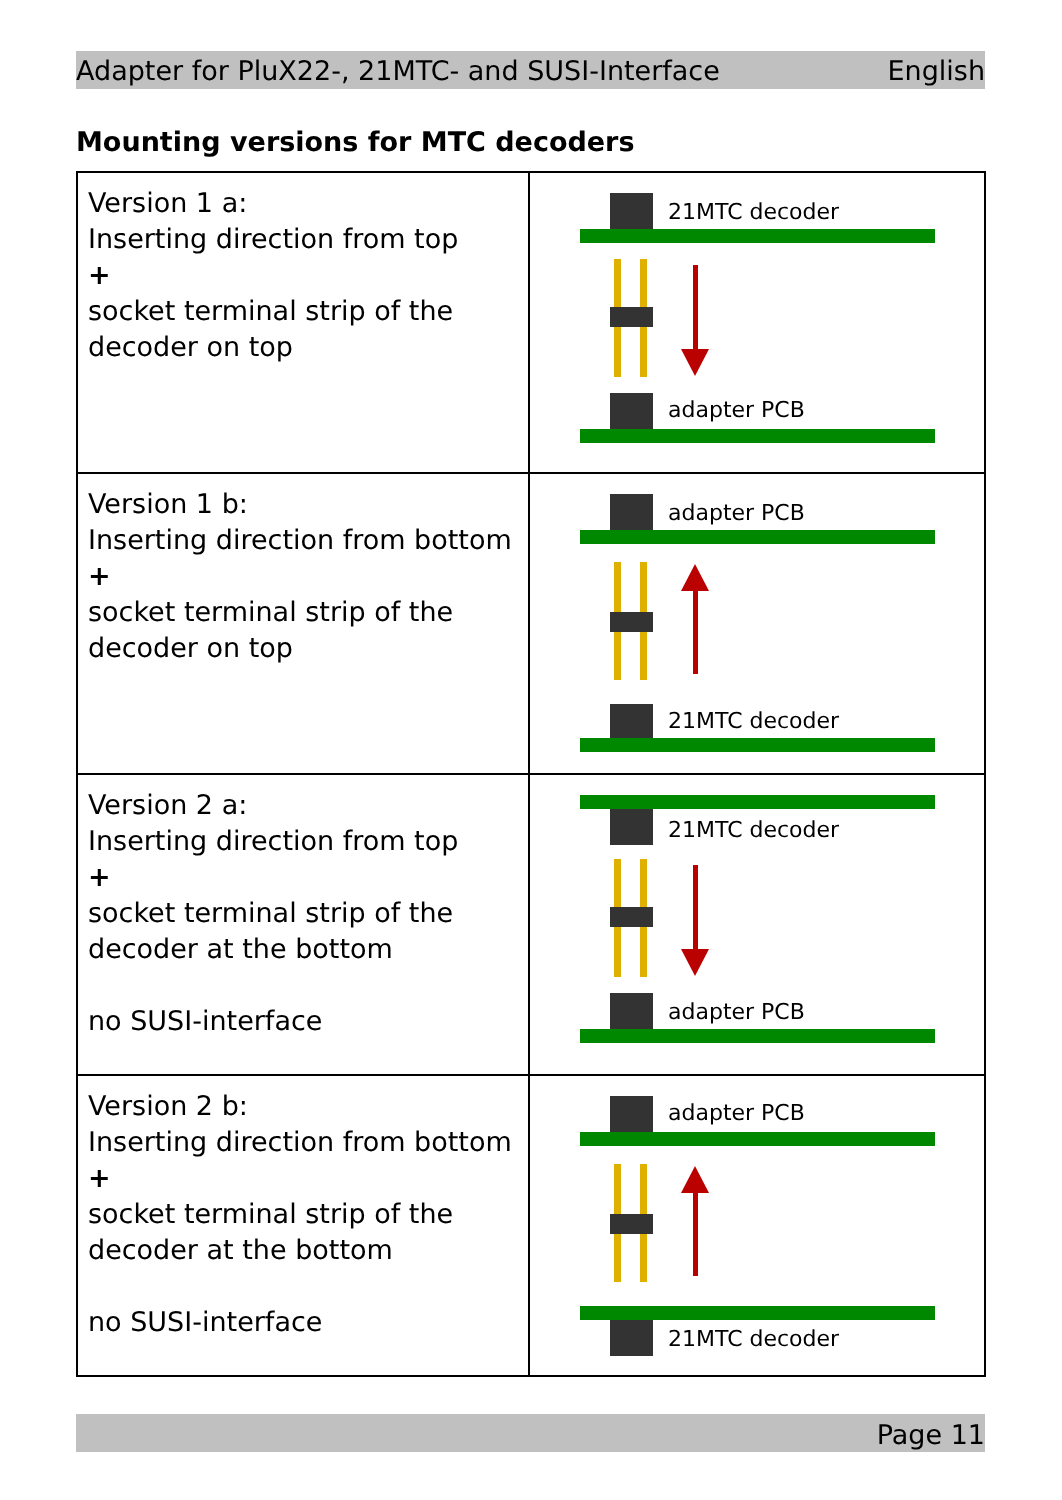Adapter for PluX22-, 21MTC- and SUSI-Interface English
Mounting versions for MTC decoders
| Version 1 a: Inserting direction from top + socket terminal strip of the decoder on top | 21MTC decoder adapter PCB |
| Version 1 b: Inserting direction from bottom + socket terminal strip of the decoder on top | adapter PCB 21MTC decoder |
| Version 2 a: Inserting direction from top + socket terminal strip of the decoder at the bottom no SUSI-interface | 21MTC decoder adapter PCB |
| Version 2 b: Inserting direction from bottom + socket terminal strip of the decoder at the bottom no SUSI-interface | adapter PCB 21MTC decoder |
Page 11